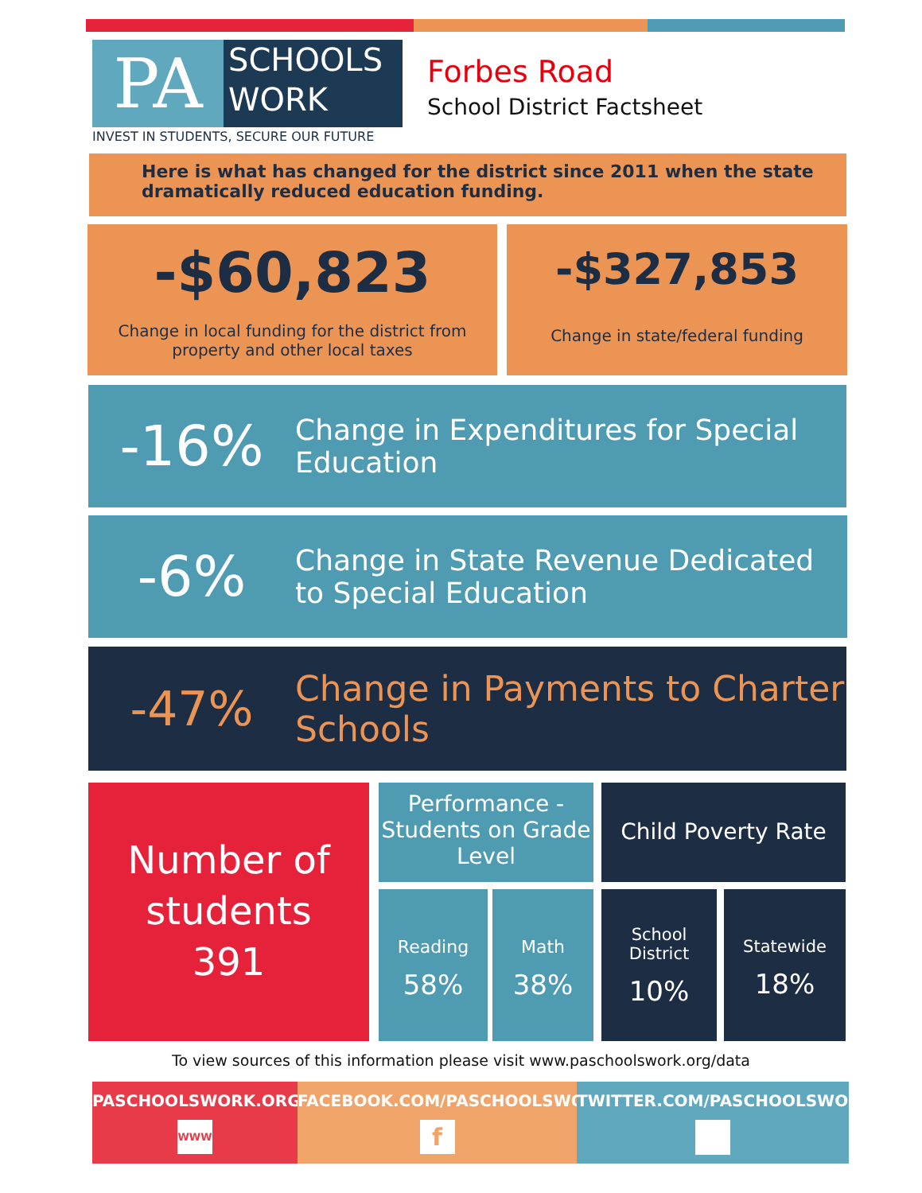PA
SCHOOLS
WORK
INVEST IN STUDENTS, SECURE OUR FUTURE
Forbes Road
School District Factsheet
Here is what has changed for the district since 2011 when the state dramatically reduced education funding.
-$60,823
Change in local funding for the district from property and other local taxes
-$327,853
Change in state/federal funding
-16%
Change in Expenditures for Special Education
-6%
Change in State Revenue Dedicated to Special Education
-47%
Change in Payments to Charter Schools
Number of students
391
Performance - Students on Grade Level
Reading
58%
Math
38%
Child Poverty Rate
School District
10%
Statewide
18%
To view sources of this information please visit www.paschoolswork.org/data
PASCHOOLSWORK.ORG
WWW
FACEBOOK.COM/PASCHOOLSWORK
f
TWITTER.COM/PASCHOOLSWORK